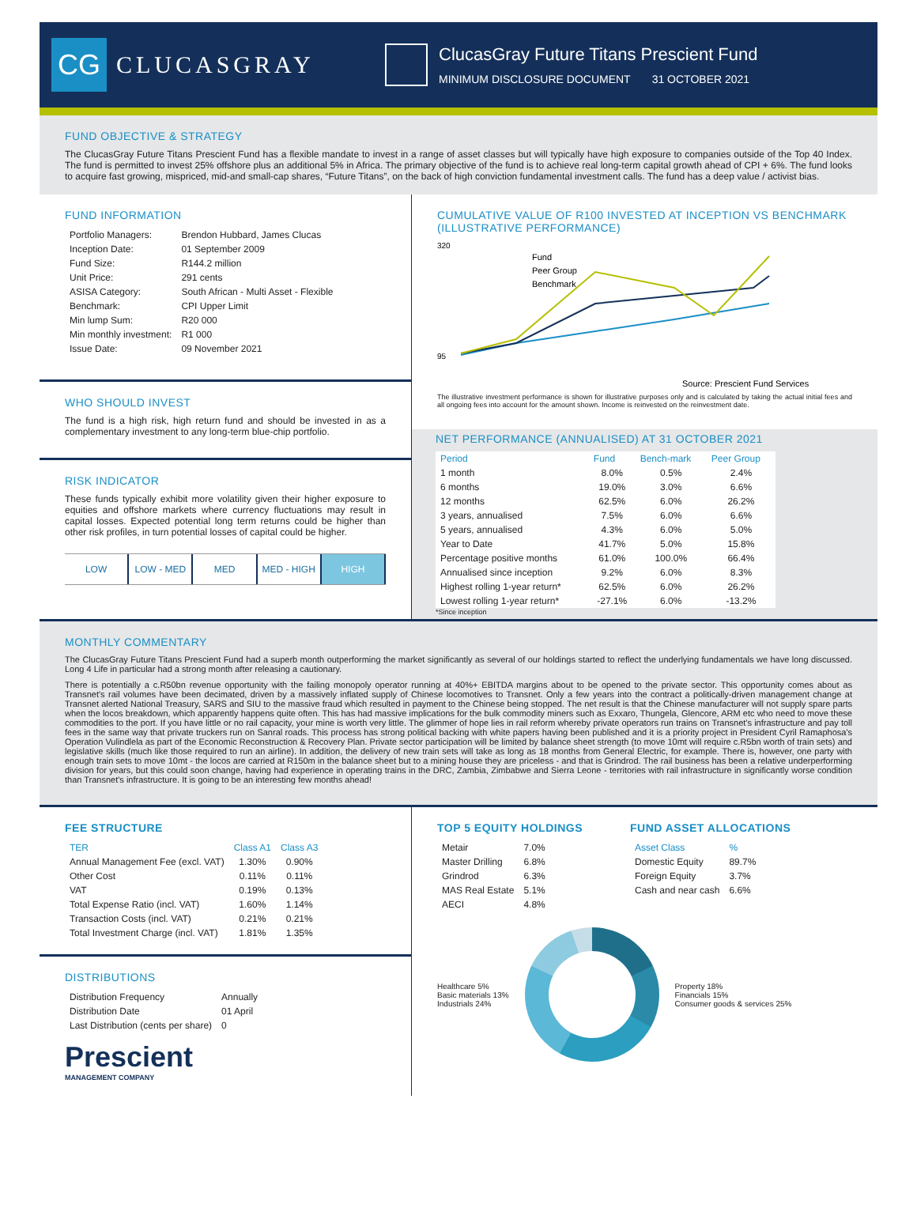CG
CLUCASGRAY
ClucasGray Future Titans Prescient Fund
MINIMUM DISCLOSURE DOCUMENT 31 OCTOBER 2021
FUND OBJECTIVE & STRATEGY
The ClucasGray Future Titans Prescient Fund has a flexible mandate to invest in a range of asset classes but will typically have high exposure to companies outside of the Top 40 Index. The fund is permitted to invest 25% offshore plus an additional 5% in Africa. The primary objective of the fund is to achieve real long-term capital growth ahead of CPI + 6%. The fund looks to acquire fast growing, mispriced, mid-and small-cap shares, “Future Titans”, on the back of high conviction fundamental investment calls. The fund has a deep value / activist bias.
FUND INFORMATION
| Portfolio Managers: | Brendon Hubbard, James Clucas |
| Inception Date: | 01 September 2009 |
| Fund Size: | R144.2 million |
| Unit Price: | 291 cents |
| ASISA Category: | South African - Multi Asset - Flexible |
| Benchmark: | CPI Upper Limit |
| Min lump Sum: | R20 000 |
| Min monthly investment: | R1 000 |
| Issue Date: | 09 November 2021 |
WHO SHOULD INVEST
The fund is a high risk, high return fund and should be invested in as a complementary investment to any long-term blue-chip portfolio.
RISK INDICATOR
These funds typically exhibit more volatility given their higher exposure to equities and offshore markets where currency fluctuations may result in capital losses. Expected potential long term returns could be higher than other risk profiles, in turn potential losses of capital could be higher.
LOW LOW - MED MED MED - HIGH HIGH
CUMULATIVE VALUE OF R100 INVESTED AT INCEPTION VS BENCHMARK (ILLUSTRATIVE PERFORMANCE)
320
95
Fund
Peer Group
Benchmark
Source: Prescient Fund Services
The illustrative investment performance is shown for illustrative purposes only and is calculated by taking the actual initial fees and all ongoing fees into account for the amount shown. Income is reinvested on the reinvestment date.
NET PERFORMANCE (ANNUALISED) AT 31 OCTOBER 2021
| Period | Fund | Bench-mark | Peer Group |
| --- | --- | --- | --- |
| 1 month | 8.0% | 0.5% | 2.4% |
| 6 months | 19.0% | 3.0% | 6.6% |
| 12 months | 62.5% | 6.0% | 26.2% |
| 3 years, annualised | 7.5% | 6.0% | 6.6% |
| 5 years, annualised | 4.3% | 6.0% | 5.0% |
| Year to Date | 41.7% | 5.0% | 15.8% |
| Percentage positive months | 61.0% | 100.0% | 66.4% |
| Annualised since inception | 9.2% | 6.0% | 8.3% |
| Highest rolling 1-year return* | 62.5% | 6.0% | 26.2% |
| Lowest rolling 1-year return* | -27.1% | 6.0% | -13.2% |
*Since inception
MONTHLY COMMENTARY
The ClucasGray Future Titans Prescient Fund had a superb month outperforming the market significantly as several of our holdings started to reflect the underlying fundamentals we have long discussed. Long 4 Life in particular had a strong month after releasing a cautionary.
There is potentially a c.R50bn revenue opportunity with the failing monopoly operator running at 40%+ EBITDA margins about to be opened to the private sector. This opportunity comes about as Transnet's rail volumes have been decimated, driven by a massively inflated supply of Chinese locomotives to Transnet. Only a few years into the contract a politically-driven management change at Transnet alerted National Treasury, SARS and SIU to the massive fraud which resulted in payment to the Chinese being stopped. The net result is that the Chinese manufacturer will not supply spare parts when the locos breakdown, which apparently happens quite often. This has had massive implications for the bulk commodity miners such as Exxaro, Thungela, Glencore, ARM etc who need to move these commodities to the port. If you have little or no rail capacity, your mine is worth very little. The glimmer of hope lies in rail reform whereby private operators run trains on Transnet's infrastructure and pay toll fees in the same way that private truckers run on Sanral roads. This process has strong political backing with white papers having been published and it is a priority project in President Cyril Ramaphosa's Operation Vulindlela as part of the Economic Reconstruction & Recovery Plan. Private sector participation will be limited by balance sheet strength (to move 10mt will require c.R5bn worth of train sets) and legislative skills (much like those required to run an airline). In addition, the delivery of new train sets will take as long as 18 months from General Electric, for example. There is, however, one party with enough train sets to move 10mt - the locos are carried at R150m in the balance sheet but to a mining house they are priceless - and that is Grindrod. The rail business has been a relative underperforming division for years, but this could soon change, having had experience in operating trains in the DRC, Zambia, Zimbabwe and Sierra Leone - territories with rail infrastructure in significantly worse condition than Transnet's infrastructure. It is going to be an interesting few months ahead!
FEE STRUCTURE
| TER | Class A1 | Class A3 |
| --- | --- | --- |
| Annual Management Fee (excl. VAT) | 1.30% | 0.90% |
| Other Cost | 0.11% | 0.11% |
| VAT | 0.19% | 0.13% |
| Total Expense Ratio (incl. VAT) | 1.60% | 1.14% |
| Transaction Costs (incl. VAT) | 0.21% | 0.21% |
| Total Investment Charge (incl. VAT) | 1.81% | 1.35% |
DISTRIBUTIONS
| Distribution Frequency | Annually |
| Distribution Date | 01 April |
| Last Distribution (cents per share) | 0 |
Prescient
MANAGEMENT COMPANY
TOP 5 EQUITY HOLDINGS
| Metair | 7.0% |
| Master Drilling | 6.8% |
| Grindrod | 6.3% |
| MAS Real Estate | 5.1% |
| AECI | 4.8% |
FUND ASSET ALLOCATIONS
| Asset Class | % |
| --- | --- |
| Domestic Equity | 89.7% |
| Foreign Equity | 3.7% |
| Cash and near cash | 6.6% |
Healthcare 5%
Basic materials 13%
Industrials 24%
Property 18%
Financials 15%
Consumer goods & services 25%